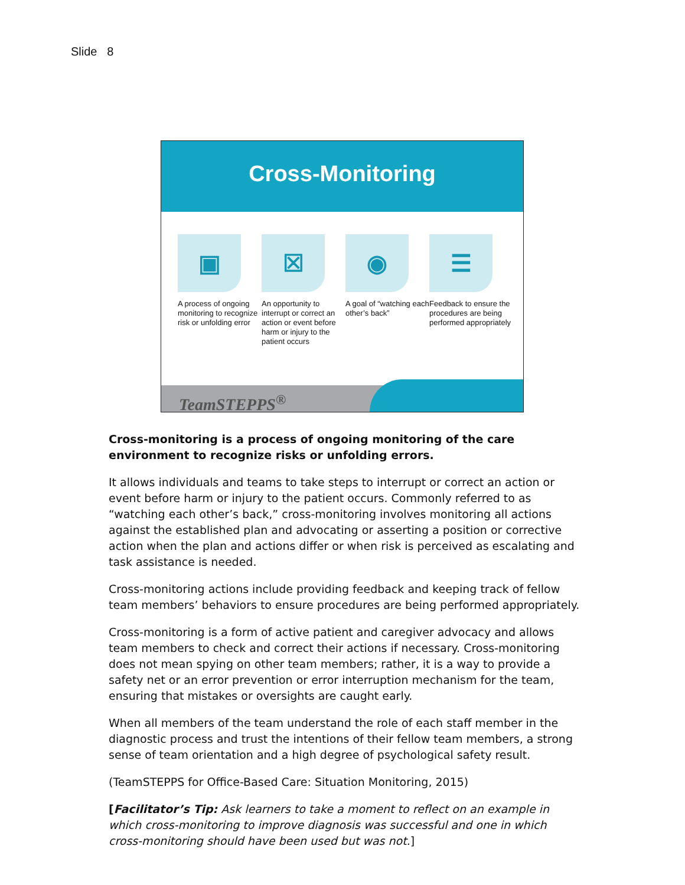Slide 8
Cross-Monitoring
▣
A process of ongoing monitoring to recognize risk or unfolding error
☒
An opportunity to interrupt or correct an action or event before harm or injury to the patient occurs
◉
A goal of “watching each other’s back”
☰
Feedback to ensure the procedures are being performed appropriately
TeamSTEPPS<sup>®</sup>
Cross-monitoring is a process of ongoing monitoring of the care environment to recognize risks or unfolding errors.
It allows individuals and teams to take steps to interrupt or correct an action or event before harm or injury to the patient occurs. Commonly referred to as “watching each other’s back,” cross-monitoring involves monitoring all actions against the established plan and advocating or asserting a position or corrective action when the plan and actions differ or when risk is perceived as escalating and task assistance is needed.
Cross-monitoring actions include providing feedback and keeping track of fellow team members’ behaviors to ensure procedures are being performed appropriately.
Cross-monitoring is a form of active patient and caregiver advocacy and allows team members to check and correct their actions if necessary. Cross-monitoring does not mean spying on other team members; rather, it is a way to provide a safety net or an error prevention or error interruption mechanism for the team, ensuring that mistakes or oversights are caught early.
When all members of the team understand the role of each staff member in the diagnostic process and trust the intentions of their fellow team members, a strong sense of team orientation and a high degree of psychological safety result.
(TeamSTEPPS for Office-Based Care: Situation Monitoring, 2015)
[Facilitator’s Tip: Ask learners to take a moment to reflect on an example in which cross-monitoring to improve diagnosis was successful and one in which cross-monitoring should have been used but was not.]